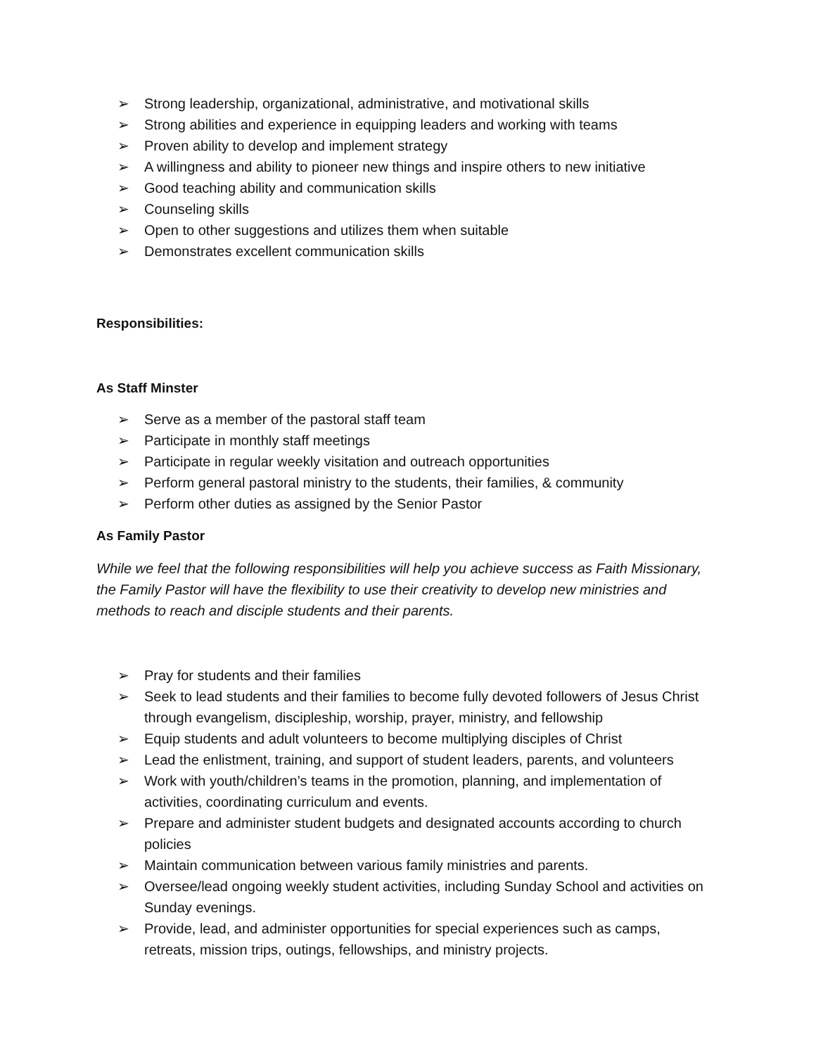➢ Strong leadership, organizational, administrative, and motivational skills
➢ Strong abilities and experience in equipping leaders and working with teams
➢ Proven ability to develop and implement strategy
➢ A willingness and ability to pioneer new things and inspire others to new initiative
➢ Good teaching ability and communication skills
➢ Counseling skills
➢ Open to other suggestions and utilizes them when suitable
➢ Demonstrates excellent communication skills
Responsibilities:
As Staff Minster
➢ Serve as a member of the pastoral staff team
➢ Participate in monthly staff meetings
➢ Participate in regular weekly visitation and outreach opportunities
➢ Perform general pastoral ministry to the students, their families, & community
➢ Perform other duties as assigned by the Senior Pastor
As Family Pastor
While we feel that the following responsibilities will help you achieve success as Faith Missionary, the Family Pastor will have the flexibility to use their creativity to develop new ministries and methods to reach and disciple students and their parents.
➢ Pray for students and their families
➢ Seek to lead students and their families to become fully devoted followers of Jesus Christ through evangelism, discipleship, worship, prayer, ministry, and fellowship
➢ Equip students and adult volunteers to become multiplying disciples of Christ
➢ Lead the enlistment, training, and support of student leaders, parents, and volunteers
➢ Work with youth/children’s teams in the promotion, planning, and implementation of activities, coordinating curriculum and events.
➢ Prepare and administer student budgets and designated accounts according to church policies
➢ Maintain communication between various family ministries and parents.
➢ Oversee/lead ongoing weekly student activities, including Sunday School and activities on Sunday evenings.
➢ Provide, lead, and administer opportunities for special experiences such as camps, retreats, mission trips, outings, fellowships, and ministry projects.